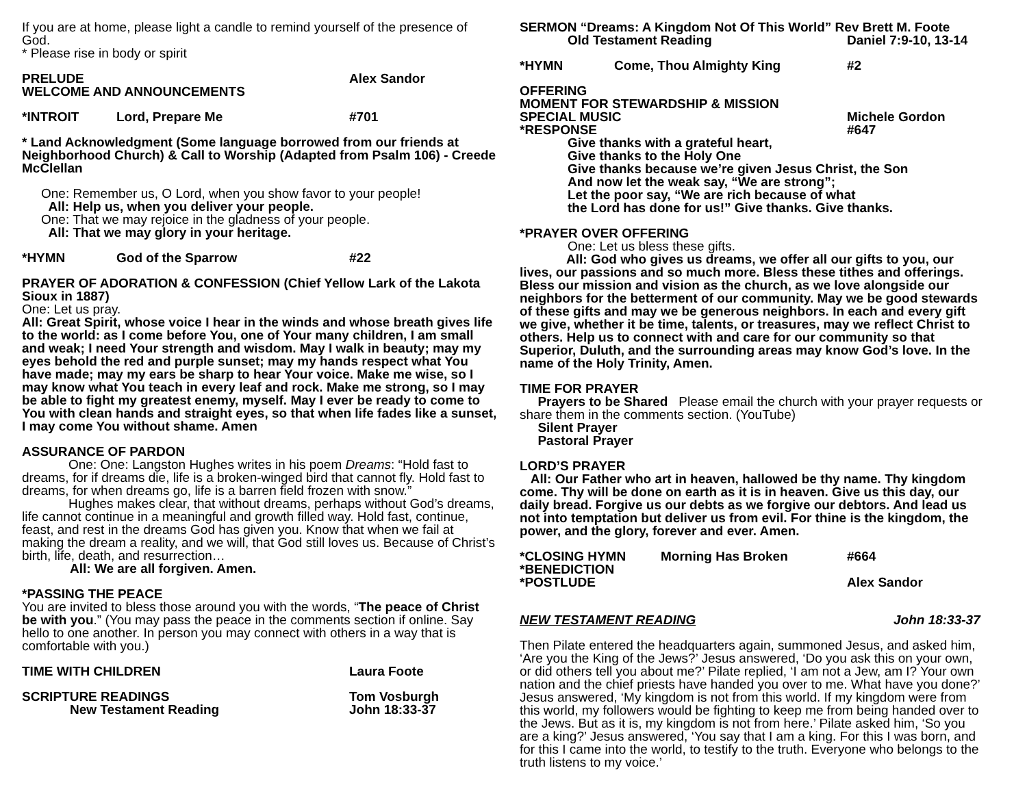If you are at home, please light a candle to remind yourself of the presence of God.
* Please rise in body or spirit
PRELUDE Alex Sandor
WELCOME AND ANNOUNCEMENTS
*INTROIT Lord, Prepare Me #701
* Land Acknowledgment (Some language borrowed from our friends at Neighborhood Church) & Call to Worship (Adapted from Psalm 106) - Creede McClellan
One: Remember us, O Lord, when you show favor to your people!
All: Help us, when you deliver your people.
One: That we may rejoice in the gladness of your people.
All: That we may glory in your heritage.
*HYMN God of the Sparrow #22
PRAYER OF ADORATION & CONFESSION (Chief Yellow Lark of the Lakota Sioux in 1887)
One: Let us pray.
All: Great Spirit, whose voice I hear in the winds and whose breath gives life to the world: as I come before You, one of Your many children, I am small and weak; I need Your strength and wisdom. May I walk in beauty; may my eyes behold the red and purple sunset; may my hands respect what You have made; may my ears be sharp to hear Your voice. Make me wise, so I may know what You teach in every leaf and rock. Make me strong, so I may be able to fight my greatest enemy, myself. May I ever be ready to come to You with clean hands and straight eyes, so that when life fades like a sunset, I may come You without shame. Amen
ASSURANCE OF PARDON
One: One: Langston Hughes writes in his poem Dreams: “Hold fast to dreams, for if dreams die, life is a broken-winged bird that cannot fly. Hold fast to dreams, for when dreams go, life is a barren field frozen with snow.”
Hughes makes clear, that without dreams, perhaps without God’s dreams, life cannot continue in a meaningful and growth filled way. Hold fast, continue, feast, and rest in the dreams God has given you. Know that when we fail at making the dream a reality, and we will, that God still loves us. Because of Christ’s birth, life, death, and resurrection…
All: We are all forgiven. Amen.
*PASSING THE PEACE
You are invited to bless those around you with the words, “The peace of Christ be with you.” (You may pass the peace in the comments section if online. Say hello to one another. In person you may connect with others in a way that is comfortable with you.)
TIME WITH CHILDREN Laura Foote
SCRIPTURE READINGS Tom Vosburgh
New Testament Reading John 18:33-37
SERMON “Dreams: A Kingdom Not Of This World” Rev Brett M. Foote
Old Testament Reading Daniel 7:9-10, 13-14
*HYMN Come, Thou Almighty King #2
OFFERING
MOMENT FOR STEWARDSHIP & MISSION
SPECIAL MUSIC Michele Gordon
*RESPONSE #647
Give thanks with a grateful heart,
Give thanks to the Holy One
Give thanks because we’re given Jesus Christ, the Son
And now let the weak say, “We are strong”;
Let the poor say, “We are rich because of what
the Lord has done for us!” Give thanks. Give thanks.
*PRAYER OVER OFFERING
One: Let us bless these gifts.
All: God who gives us dreams, we offer all our gifts to you, our lives, our passions and so much more. Bless these tithes and offerings. Bless our mission and vision as the church, as we love alongside our neighbors for the betterment of our community. May we be good stewards of these gifts and may we be generous neighbors. In each and every gift we give, whether it be time, talents, or treasures, may we reflect Christ to others. Help us to connect with and care for our community so that Superior, Duluth, and the surrounding areas may know God’s love. In the name of the Holy Trinity, Amen.
TIME FOR PRAYER
Prayers to be Shared Please email the church with your prayer requests or share them in the comments section. (YouTube)
Silent Prayer
Pastoral Prayer
LORD’S PRAYER
All: Our Father who art in heaven, hallowed be thy name. Thy kingdom come. Thy will be done on earth as it is in heaven. Give us this day, our daily bread. Forgive us our debts as we forgive our debtors. And lead us not into temptation but deliver us from evil. For thine is the kingdom, the power, and the glory, forever and ever. Amen.
*CLOSING HYMN Morning Has Broken #664
*BENEDICTION
*POSTLUDE Alex Sandor
NEW TESTAMENT READING John 18:33-37
Then Pilate entered the headquarters again, summoned Jesus, and asked him, ‘Are you the King of the Jews?’ Jesus answered, ‘Do you ask this on your own, or did others tell you about me?’ Pilate replied, ‘I am not a Jew, am I? Your own nation and the chief priests have handed you over to me. What have you done?’ Jesus answered, ‘My kingdom is not from this world. If my kingdom were from this world, my followers would be fighting to keep me from being handed over to the Jews. But as it is, my kingdom is not from here.’ Pilate asked him, ‘So you are a king?’ Jesus answered, ‘You say that I am a king. For this I was born, and for this I came into the world, to testify to the truth. Everyone who belongs to the truth listens to my voice.’